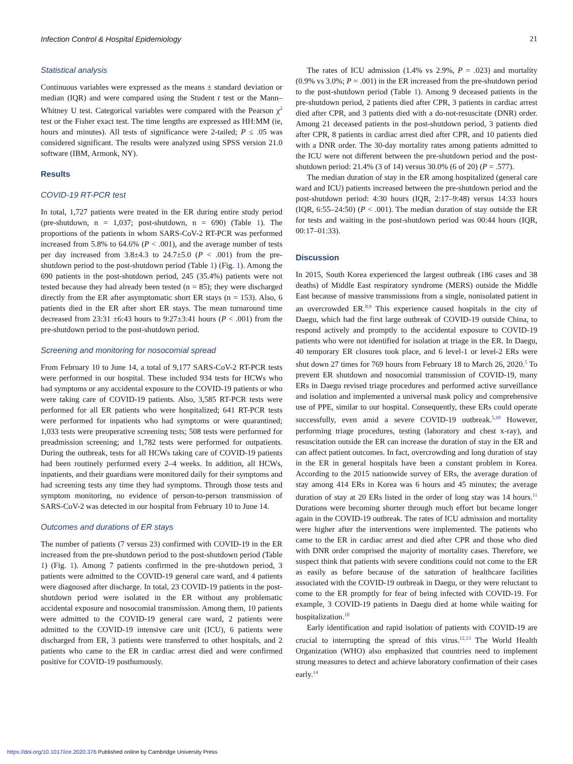Infection Control & Hospital Epidemiology 21
Statistical analysis
Continuous variables were expressed as the means ± standard deviation or median (IQR) and were compared using the Student t test or the Mann–Whitney U test. Categorical variables were compared with the Pearson χ<sup>2</sup> test or the Fisher exact test. The time lengths are expressed as HH:MM (ie, hours and minutes). All tests of significance were 2-tailed; P ≤ .05 was considered significant. The results were analyzed using SPSS version 21.0 software (IBM, Armonk, NY).
Results
COVID-19 RT-PCR test
In total, 1,727 patients were treated in the ER during entire study period (pre-shutdown, n = 1,037; post-shutdown, n = 690) (Table 1). The proportions of the patients in whom SARS-CoV-2 RT-PCR was performed increased from 5.8% to 64.6% (P < .001), and the average number of tests per day increased from 3.8±4.3 to 24.7±5.0 (P < .001) from the pre-shutdown period to the post-shutdown period (Table 1) (Fig. 1). Among the 690 patients in the post-shutdown period, 245 (35.4%) patients were not tested because they had already been tested (n = 85); they were discharged directly from the ER after asymptomatic short ER stays (n = 153). Also, 6 patients died in the ER after short ER stays. The mean turnaround time decreased from 23:31 ±6:43 hours to 9:27±3:41 hours (P < .001) from the pre-shutdown period to the post-shutdown period.
Screening and monitoring for nosocomial spread
From February 10 to June 14, a total of 9,177 SARS-CoV-2 RT-PCR tests were performed in our hospital. These included 934 tests for HCWs who had symptoms or any accidental exposure to the COVID-19 patients or who were taking care of COVID-19 patients. Also, 3,585 RT-PCR tests were performed for all ER patients who were hospitalized; 641 RT-PCR tests were performed for inpatients who had symptoms or were quarantined; 1,033 tests were preoperative screening tests; 508 tests were performed for preadmission screening; and 1,782 tests were performed for outpatients. During the outbreak, tests for all HCWs taking care of COVID-19 patients had been routinely performed every 2–4 weeks. In addition, all HCWs, inpatients, and their guardians were monitored daily for their symptoms and had screening tests any time they had symptoms. Through those tests and symptom monitoring, no evidence of person-to-person transmission of SARS-CoV-2 was detected in our hospital from February 10 to June 14.
Outcomes and durations of ER stays
The number of patients (7 versus 23) confirmed with COVID-19 in the ER increased from the pre-shutdown period to the post-shutdown period (Table 1) (Fig. 1). Among 7 patients confirmed in the pre-shutdown period, 3 patients were admitted to the COVID-19 general care ward, and 4 patients were diagnosed after discharge. In total, 23 COVID-19 patients in the post-shutdown period were isolated in the ER without any problematic accidental exposure and nosocomial transmission. Among them, 10 patients were admitted to the COVID-19 general care ward, 2 patients were admitted to the COVID-19 intensive care unit (ICU), 6 patients were discharged from ER, 3 patients were transferred to other hospitals, and 2 patients who came to the ER in cardiac arrest died and were confirmed positive for COVID-19 posthumously.
The rates of ICU admission (1.4% vs 2.9%, P = .023) and mortality (0.9% vs 3.0%; P = .001) in the ER increased from the pre-shutdown period to the post-shutdown period (Table 1). Among 9 deceased patients in the pre-shutdown period, 2 patients died after CPR, 3 patients in cardiac arrest died after CPR, and 3 patients died with a do-not-resuscitate (DNR) order. Among 21 deceased patients in the post-shutdown period, 3 patients died after CPR, 8 patients in cardiac arrest died after CPR, and 10 patients died with a DNR order. The 30-day mortality rates among patients admitted to the ICU were not different between the pre-shutdown period and the post-shutdown period: 21.4% (3 of 14) versus 30.0% (6 of 20) (P = .577).
The median duration of stay in the ER among hospitalized (general care ward and ICU) patients increased between the pre-shutdown period and the post-shutdown period: 4:30 hours (IQR, 2:17–9:48) versus 14:33 hours (IQR, 6:55–24:50) (P < .001). The median duration of stay outside the ER for tests and waiting in the post-shutdown period was 00:44 hours (IQR, 00:17–01:33).
Discussion
In 2015, South Korea experienced the largest outbreak (186 cases and 38 deaths) of Middle East respiratory syndrome (MERS) outside the Middle East because of massive transmissions from a single, nonisolated patient in an overcrowded ER.<sup>8,9</sup> This experience caused hospitals in the city of Daegu, which had the first large outbreak of COVID-19 outside China, to respond actively and promptly to the accidental exposure to COVID-19 patients who were not identified for isolation at triage in the ER. In Daegu, 40 temporary ER closures took place, and 6 level-1 or level-2 ERs were shut down 27 times for 769 hours from February 18 to March 26, 2020.<sup>5</sup> To prevent ER shutdown and nosocomial transmission of COVID-19, many ERs in Daegu revised triage procedures and performed active surveillance and isolation and implemented a universal mask policy and comprehensive use of PPE, similar to our hospital. Consequently, these ERs could operate successfully, even amid a severe COVID-19 outbreak.<sup>5,10</sup> However, performing triage procedures, testing (laboratory and chest x-ray), and resuscitation outside the ER can increase the duration of stay in the ER and can affect patient outcomes. In fact, overcrowding and long duration of stay in the ER in general hospitals have been a constant problem in Korea. According to the 2015 nationwide survey of ERs, the average duration of stay among 414 ERs in Korea was 6 hours and 45 minutes; the average duration of stay at 20 ERs listed in the order of long stay was 14 hours.<sup>11</sup> Durations were becoming shorter through much effort but became longer again in the COVID-19 outbreak. The rates of ICU admission and mortality were higher after the interventions were implemented. The patients who came to the ER in cardiac arrest and died after CPR and those who died with DNR order comprised the majority of mortality cases. Therefore, we suspect think that patients with severe conditions could not come to the ER as easily as before because of the saturation of healthcare facilities associated with the COVID-19 outbreak in Daegu, or they were reluctant to come to the ER promptly for fear of being infected with COVID-19. For example, 3 COVID-19 patients in Daegu died at home while waiting for hospitalization.<sup>10</sup>
Early identification and rapid isolation of patients with COVID-19 are crucial to interrupting the spread of this virus.<sup>12,13</sup> The World Health Organization (WHO) also emphasized that countries need to implement strong measures to detect and achieve laboratory confirmation of their cases early.<sup>14</sup>
https://doi.org/10.1017/ice.2020.376 Published online by Cambridge University Press